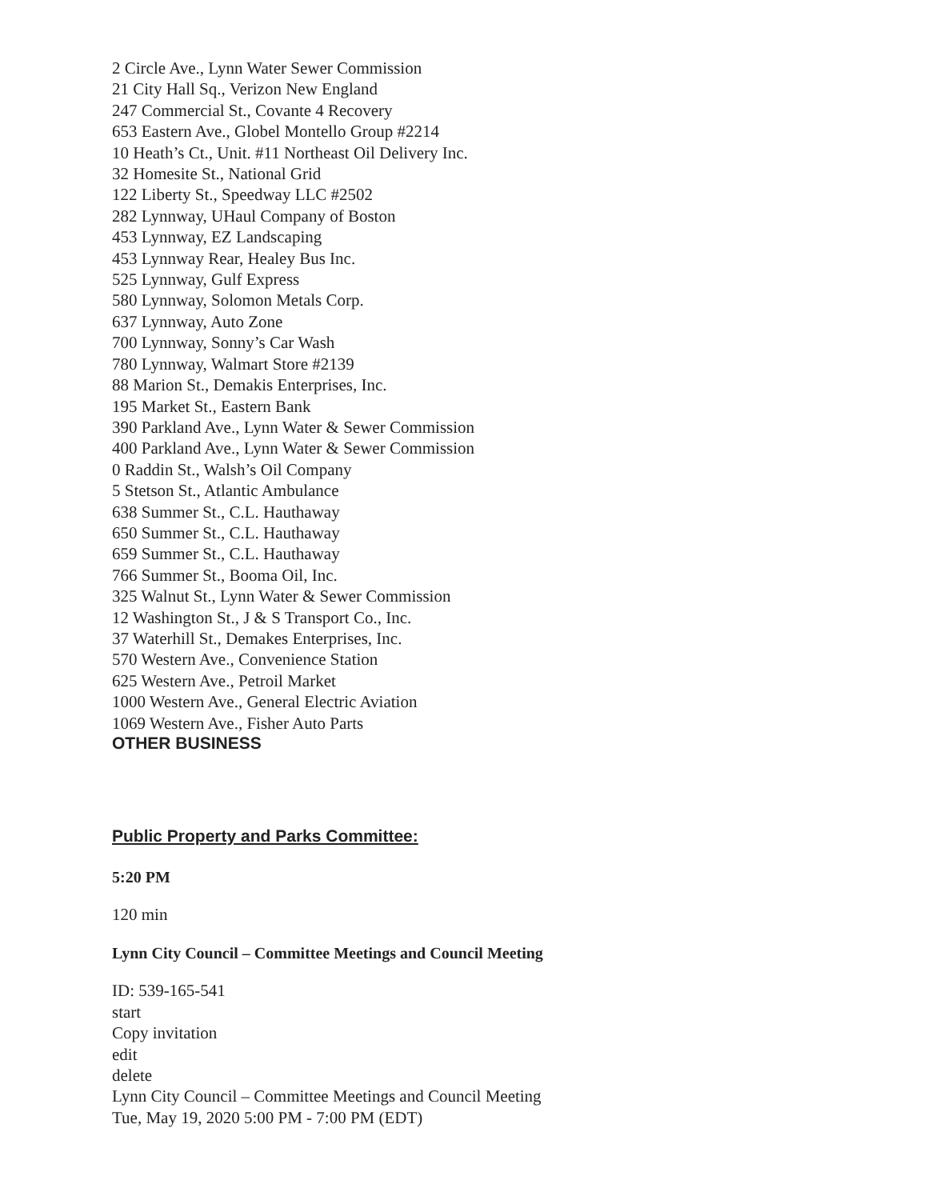2 Circle Ave., Lynn Water Sewer Commission
21 City Hall Sq., Verizon New England
247 Commercial St., Covante 4 Recovery
653 Eastern Ave., Globel Montello Group #2214
10 Heath’s Ct., Unit. #11 Northeast Oil Delivery Inc.
32 Homesite St., National Grid
122 Liberty St., Speedway LLC #2502
282 Lynnway, UHaul Company of Boston
453 Lynnway, EZ Landscaping
453 Lynnway Rear, Healey Bus Inc.
525 Lynnway, Gulf Express
580 Lynnway, Solomon Metals Corp.
637 Lynnway, Auto Zone
700 Lynnway, Sonny’s Car Wash
780 Lynnway, Walmart Store #2139
88 Marion St., Demakis Enterprises, Inc.
195 Market St., Eastern Bank
390 Parkland Ave., Lynn Water & Sewer Commission
400 Parkland Ave., Lynn Water & Sewer Commission
0 Raddin St., Walsh’s Oil Company
5 Stetson St., Atlantic Ambulance
638 Summer St., C.L. Hauthaway
650 Summer St., C.L. Hauthaway
659 Summer St., C.L. Hauthaway
766 Summer St., Booma Oil, Inc.
325 Walnut St., Lynn Water & Sewer Commission
12 Washington St., J & S Transport Co., Inc.
37 Waterhill St., Demakes Enterprises, Inc.
570 Western Ave., Convenience Station
625 Western Ave., Petroil Market
1000 Western Ave., General Electric Aviation
1069 Western Ave., Fisher Auto Parts
OTHER BUSINESS
Public Property and Parks Committee:
5:20 PM
120 min
Lynn City Council – Committee Meetings and Council Meeting
ID: 539-165-541
start
Copy invitation
edit
delete
Lynn City Council – Committee Meetings and Council Meeting
Tue, May 19, 2020 5:00 PM - 7:00 PM (EDT)